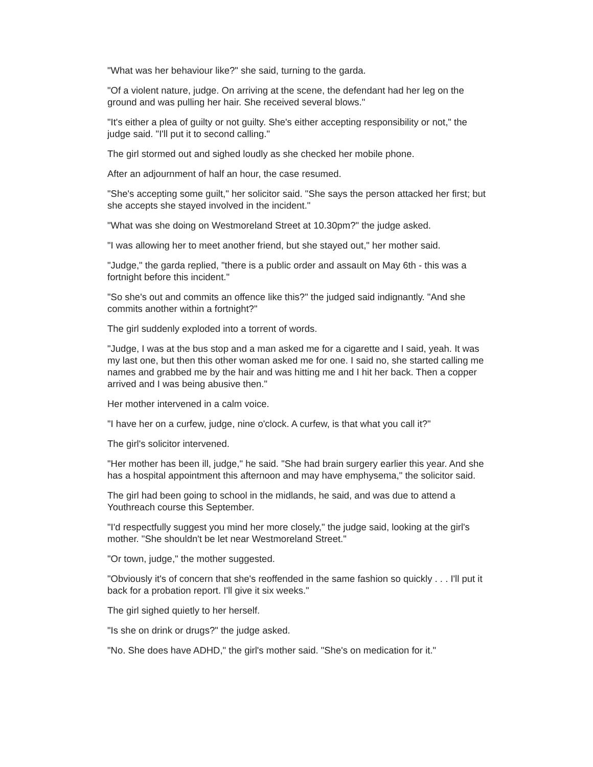"What was her behaviour like?" she said, turning to the garda.
"Of a violent nature, judge. On arriving at the scene, the defendant had her leg on the ground and was pulling her hair. She received several blows."
"It's either a plea of guilty or not guilty. She's either accepting responsibility or not," the judge said. "I'll put it to second calling."
The girl stormed out and sighed loudly as she checked her mobile phone.
After an adjournment of half an hour, the case resumed.
"She's accepting some guilt," her solicitor said. "She says the person attacked her first; but she accepts she stayed involved in the incident."
"What was she doing on Westmoreland Street at 10.30pm?" the judge asked.
"I was allowing her to meet another friend, but she stayed out," her mother said.
"Judge," the garda replied, "there is a public order and assault on May 6th - this was a fortnight before this incident."
"So she's out and commits an offence like this?" the judged said indignantly. "And she commits another within a fortnight?"
The girl suddenly exploded into a torrent of words.
"Judge, I was at the bus stop and a man asked me for a cigarette and I said, yeah. It was my last one, but then this other woman asked me for one. I said no, she started calling me names and grabbed me by the hair and was hitting me and I hit her back. Then a copper arrived and I was being abusive then."
Her mother intervened in a calm voice.
"I have her on a curfew, judge, nine o'clock. A curfew, is that what you call it?"
The girl's solicitor intervened.
"Her mother has been ill, judge," he said. "She had brain surgery earlier this year. And she has a hospital appointment this afternoon and may have emphysema," the solicitor said.
The girl had been going to school in the midlands, he said, and was due to attend a Youthreach course this September.
"I'd respectfully suggest you mind her more closely," the judge said, looking at the girl's mother. "She shouldn't be let near Westmoreland Street."
"Or town, judge," the mother suggested.
"Obviously it's of concern that she's reoffended in the same fashion so quickly . . . I'll put it back for a probation report. I'll give it six weeks."
The girl sighed quietly to her herself.
"Is she on drink or drugs?" the judge asked.
"No. She does have ADHD," the girl's mother said. "She's on medication for it."